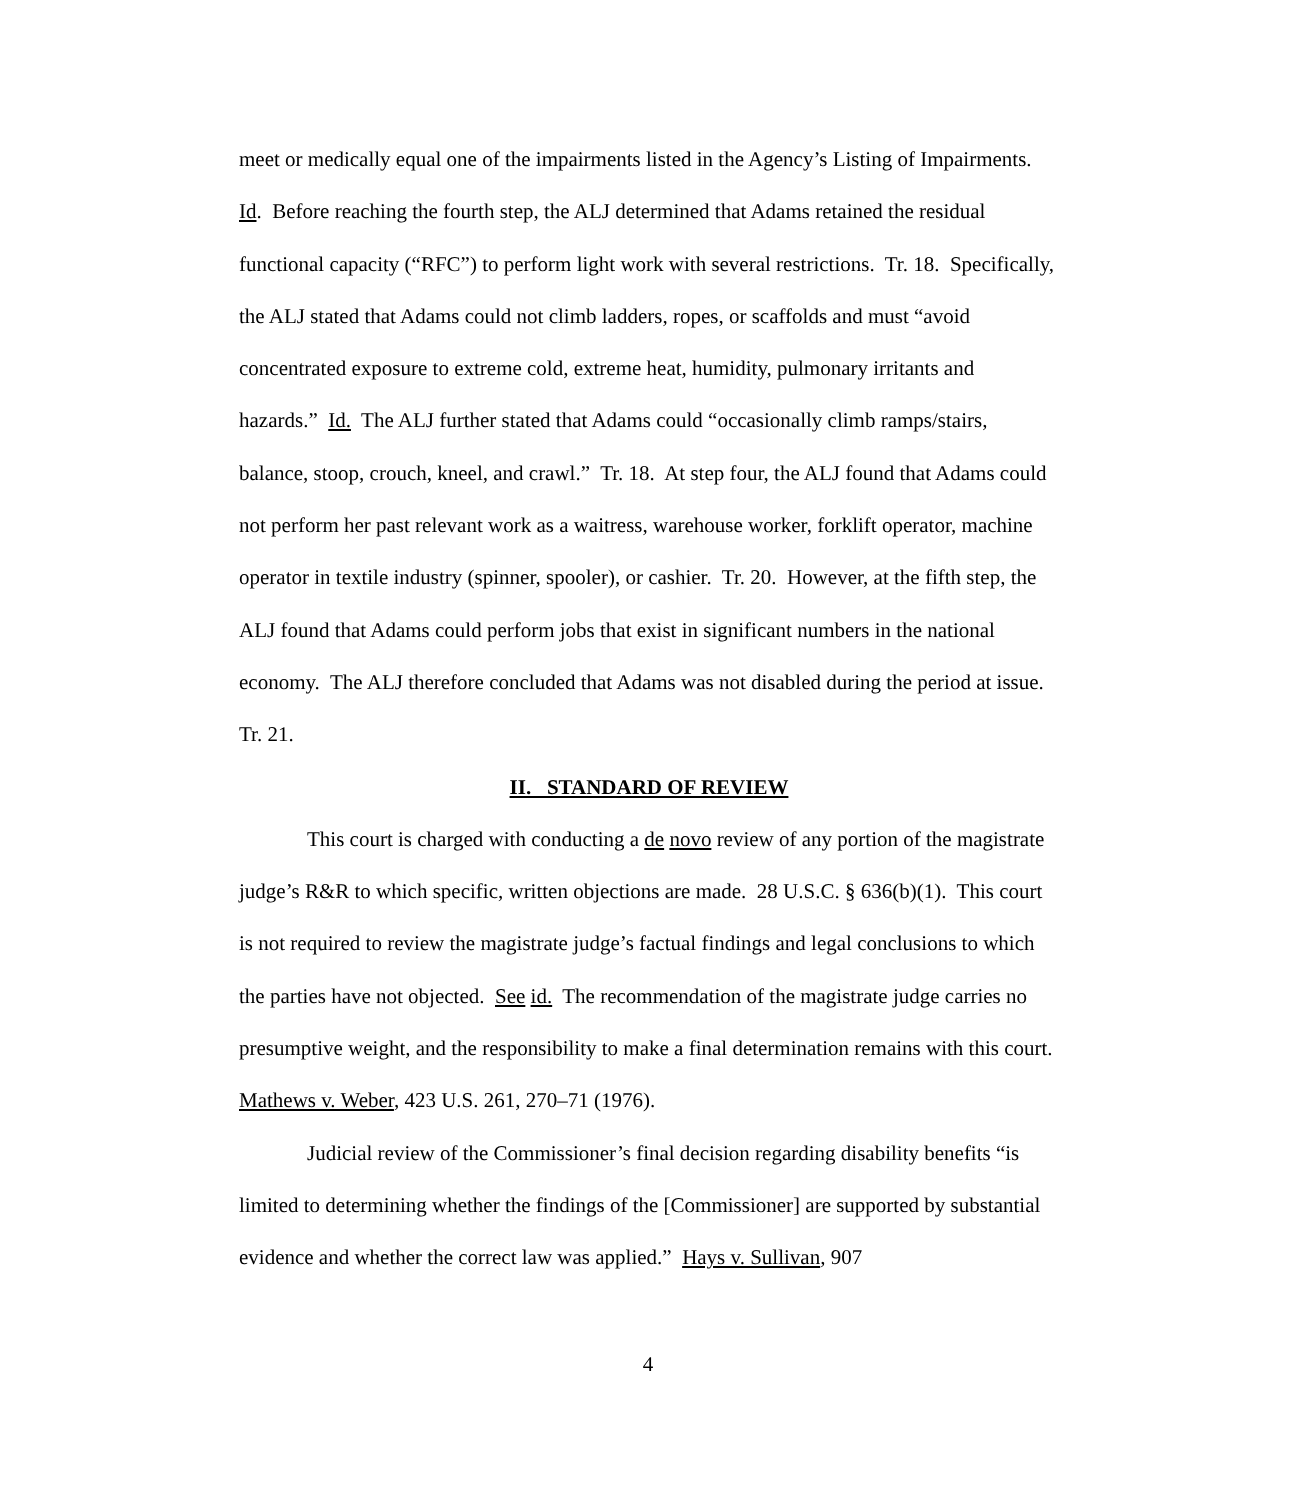meet or medically equal one of the impairments listed in the Agency’s Listing of Impairments. Id. Before reaching the fourth step, the ALJ determined that Adams retained the residual functional capacity (“RFC”) to perform light work with several restrictions. Tr. 18. Specifically, the ALJ stated that Adams could not climb ladders, ropes, or scaffolds and must “avoid concentrated exposure to extreme cold, extreme heat, humidity, pulmonary irritants and hazards.” Id. The ALJ further stated that Adams could “occasionally climb ramps/stairs, balance, stoop, crouch, kneel, and crawl.” Tr. 18. At step four, the ALJ found that Adams could not perform her past relevant work as a waitress, warehouse worker, forklift operator, machine operator in textile industry (spinner, spooler), or cashier. Tr. 20. However, at the fifth step, the ALJ found that Adams could perform jobs that exist in significant numbers in the national economy. The ALJ therefore concluded that Adams was not disabled during the period at issue. Tr. 21.
II. STANDARD OF REVIEW
This court is charged with conducting a de novo review of any portion of the magistrate judge’s R&R to which specific, written objections are made. 28 U.S.C. § 636(b)(1). This court is not required to review the magistrate judge’s factual findings and legal conclusions to which the parties have not objected. See id. The recommendation of the magistrate judge carries no presumptive weight, and the responsibility to make a final determination remains with this court. Mathews v. Weber, 423 U.S. 261, 270–71 (1976).
Judicial review of the Commissioner’s final decision regarding disability benefits “is limited to determining whether the findings of the [Commissioner] are supported by substantial evidence and whether the correct law was applied.” Hays v. Sullivan, 907
4